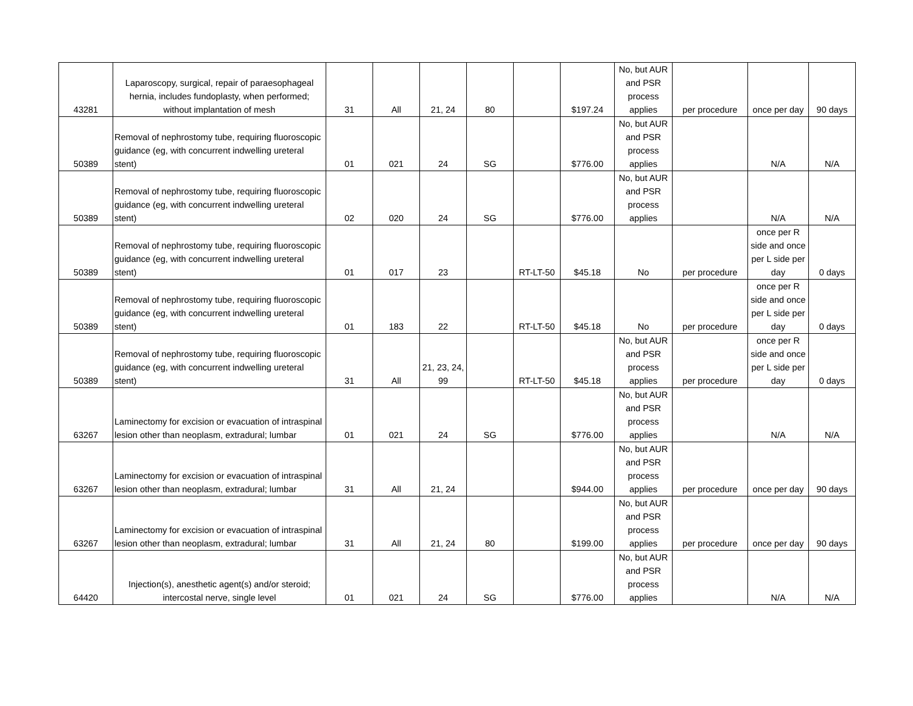| 43281 | Laparoscopy, surgical, repair of paraesophageal hernia, includes fundoplasty, when performed; without implantation of mesh | 31 | All | 21, 24 | 80 | | $197.24 | No, but AUR and PSR process applies | per procedure | once per day | 90 days |
| 50389 | Removal of nephrostomy tube, requiring fluoroscopic guidance (eg, with concurrent indwelling ureteral stent) | 01 | 021 | 24 | SG | | $776.00 | No, but AUR and PSR process applies | | N/A | N/A |
| 50389 | Removal of nephrostomy tube, requiring fluoroscopic guidance (eg, with concurrent indwelling ureteral stent) | 02 | 020 | 24 | SG | | $776.00 | No, but AUR and PSR process applies | | N/A | N/A |
| 50389 | Removal of nephrostomy tube, requiring fluoroscopic guidance (eg, with concurrent indwelling ureteral stent) | 01 | 017 | 23 | | RT-LT-50 | $45.18 | No | per procedure | once per R side and once per L side per day | 0 days |
| 50389 | Removal of nephrostomy tube, requiring fluoroscopic guidance (eg, with concurrent indwelling ureteral stent) | 01 | 183 | 22 | | RT-LT-50 | $45.18 | No | per procedure | once per R side and once per L side per day | 0 days |
| 50389 | Removal of nephrostomy tube, requiring fluoroscopic guidance (eg, with concurrent indwelling ureteral stent) | 31 | All | 21, 23, 24, 99 | | RT-LT-50 | $45.18 | No, but AUR and PSR process applies | per procedure | once per R side and once per L side per day | 0 days |
| 63267 | Laminectomy for excision or evacuation of intraspinal lesion other than neoplasm, extradural; lumbar | 01 | 021 | 24 | SG | | $776.00 | No, but AUR and PSR process applies | | N/A | N/A |
| 63267 | Laminectomy for excision or evacuation of intraspinal lesion other than neoplasm, extradural; lumbar | 31 | All | 21, 24 | | | $944.00 | No, but AUR and PSR process applies | per procedure | once per day | 90 days |
| 63267 | Laminectomy for excision or evacuation of intraspinal lesion other than neoplasm, extradural; lumbar | 31 | All | 21, 24 | 80 | | $199.00 | No, but AUR and PSR process applies | per procedure | once per day | 90 days |
| 64420 | Injection(s), anesthetic agent(s) and/or steroid; intercostal nerve, single level | 01 | 021 | 24 | SG | | $776.00 | No, but AUR and PSR process applies | | N/A | N/A |